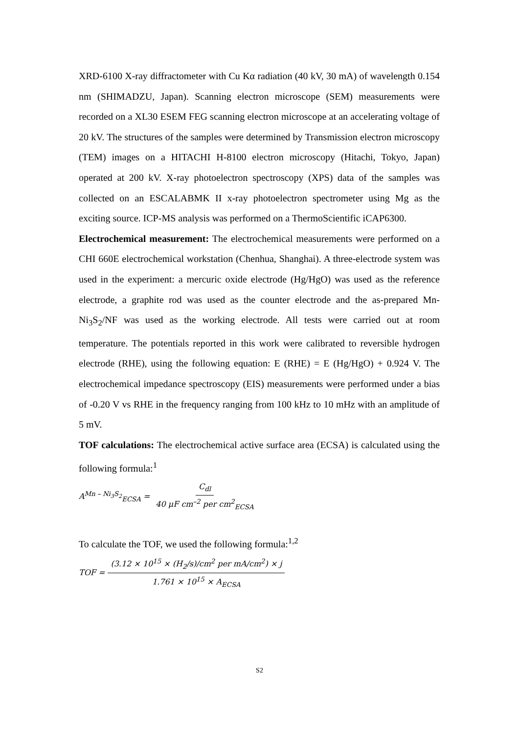XRD-6100 X-ray diffractometer with Cu Kα radiation (40 kV, 30 mA) of wavelength 0.154 nm (SHIMADZU, Japan). Scanning electron microscope (SEM) measurements were recorded on a XL30 ESEM FEG scanning electron microscope at an accelerating voltage of 20 kV. The structures of the samples were determined by Transmission electron microscopy (TEM) images on a HITACHI H-8100 electron microscopy (Hitachi, Tokyo, Japan) operated at 200 kV. X-ray photoelectron spectroscopy (XPS) data of the samples was collected on an ESCALABMK II x-ray photoelectron spectrometer using Mg as the exciting source. ICP-MS analysis was performed on a ThermoScientific iCAP6300.
Electrochemical measurement: The electrochemical measurements were performed on a CHI 660E electrochemical workstation (Chenhua, Shanghai). A three-electrode system was used in the experiment: a mercuric oxide electrode (Hg/HgO) was used as the reference electrode, a graphite rod was used as the counter electrode and the as-prepared Mn-Ni<sub>3</sub>S<sub>2</sub>/NF was used as the working electrode. All tests were carried out at room temperature. The potentials reported in this work were calibrated to reversible hydrogen electrode (RHE), using the following equation: E (RHE) = E (Hg/HgO) + 0.924 V. The electrochemical impedance spectroscopy (EIS) measurements were performed under a bias of -0.20 V vs RHE in the frequency ranging from 100 kHz to 10 mHz with an amplitude of 5 mV.
TOF calculations: The electrochemical active surface area (ECSA) is calculated using the following formula:<sup>1</sup>
A<sup>Mn – Ni<sub>3</sub>S<sub>2</sub></sup><sub>ECSA</sub> = C<sub>dl</sub> 40 μF cm<sup>–2</sup> per cm<sup>2</sup><sub>ECSA</sub>
To calculate the TOF, we used the following formula:<sup>1,2</sup>
TOF = (3.12 × 10<sup>15</sup> × (H<sub>2</sub>/s)/cm<sup>2</sup> per mA/cm<sup>2</sup>) × j 1.761 × 10<sup>15</sup> × A<sub>ECSA</sub>
S2